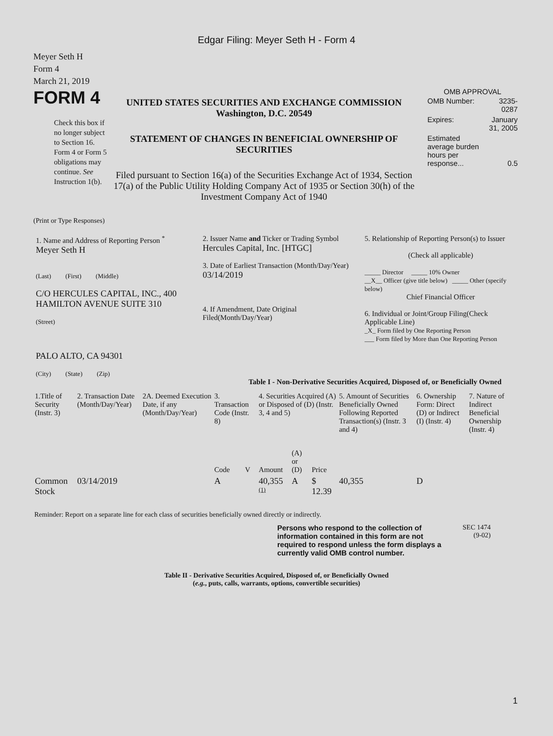Edgar Filing: Meyer Seth H - Form 4
Meyer Seth H
Form 4
March 21, 2019
FORM 4
Check this box if no longer subject to Section 16. Form 4 or Form 5 obligations may continue. See Instruction 1(b).
UNITED STATES SECURITIES AND EXCHANGE COMMISSION
Washington, D.C. 20549
STATEMENT OF CHANGES IN BENEFICIAL OWNERSHIP OF SECURITIES
Filed pursuant to Section 16(a) of the Securities Exchange Act of 1934, Section 17(a) of the Public Utility Holding Company Act of 1935 or Section 30(h) of the Investment Company Act of 1940
OMB APPROVAL
| OMB Number: | 3235-0287 |
| Expires: | January 31, 2005 |
| Estimated average burden hours per response... | 0.5 |
(Print or Type Responses)
1. Name and Address of Reporting Person <sup>*</sup>
Meyer Seth H
(Last) (First) (Middle)
C/O HERCULES CAPITAL, INC., 400 HAMILTON AVENUE SUITE 310
(Street)
PALO ALTO, CA 94301
(City) (State) (Zip)
2. Issuer Name and Ticker or Trading Symbol
Hercules Capital, Inc. [HTGC]
3. Date of Earliest Transaction (Month/Day/Year)
03/14/2019
4. If Amendment, Date Original Filed(Month/Day/Year)
5. Relationship of Reporting Person(s) to Issuer
(Check all applicable)
_____ Director _____ 10% Owner
__X__ Officer (give title below) _____ Other (specify below)
Chief Financial Officer
6. Individual or Joint/Group Filing(Check Applicable Line)
_X_ Form filed by One Reporting Person
___ Form filed by More than One Reporting Person
Table I - Non-Derivative Securities Acquired, Disposed of, or Beneficially Owned
| 1.Title of Security (Instr. 3) | 2. Transaction Date (Month/Day/Year) | 2A. Deemed Execution Date, if any (Month/Day/Year) | 3. Transaction Code (Instr. 8) | | 4. Securities Acquired (A) or Disposed of (D) (Instr. 3, 4 and 5) | | | 5. Amount of Securities Beneficially Owned Following Reported Transaction(s) (Instr. 3 and 4) | 6. Ownership Form: Direct (D) or Indirect (I) (Instr. 4) | 7. Nature of Indirect Beneficial Ownership (Instr. 4) |
| --- | --- | --- | --- | --- | --- | --- | --- | --- | --- | --- |
| | | | Code | V | Amount | (A) or (D) | Price | | | |
| Common Stock | 03/14/2019 | | A | | 40,355 <sup>(1)</sup> | A | $ 12.39 | 40,355 | D | |
Reminder: Report on a separate line for each class of securities beneficially owned directly or indirectly.
Persons who respond to the collection of information contained in this form are not required to respond unless the form displays a currently valid OMB control number.
SEC 1474
(9-02)
Table II - Derivative Securities Acquired, Disposed of, or Beneficially Owned
(e.g., puts, calls, warrants, options, convertible securities)
1